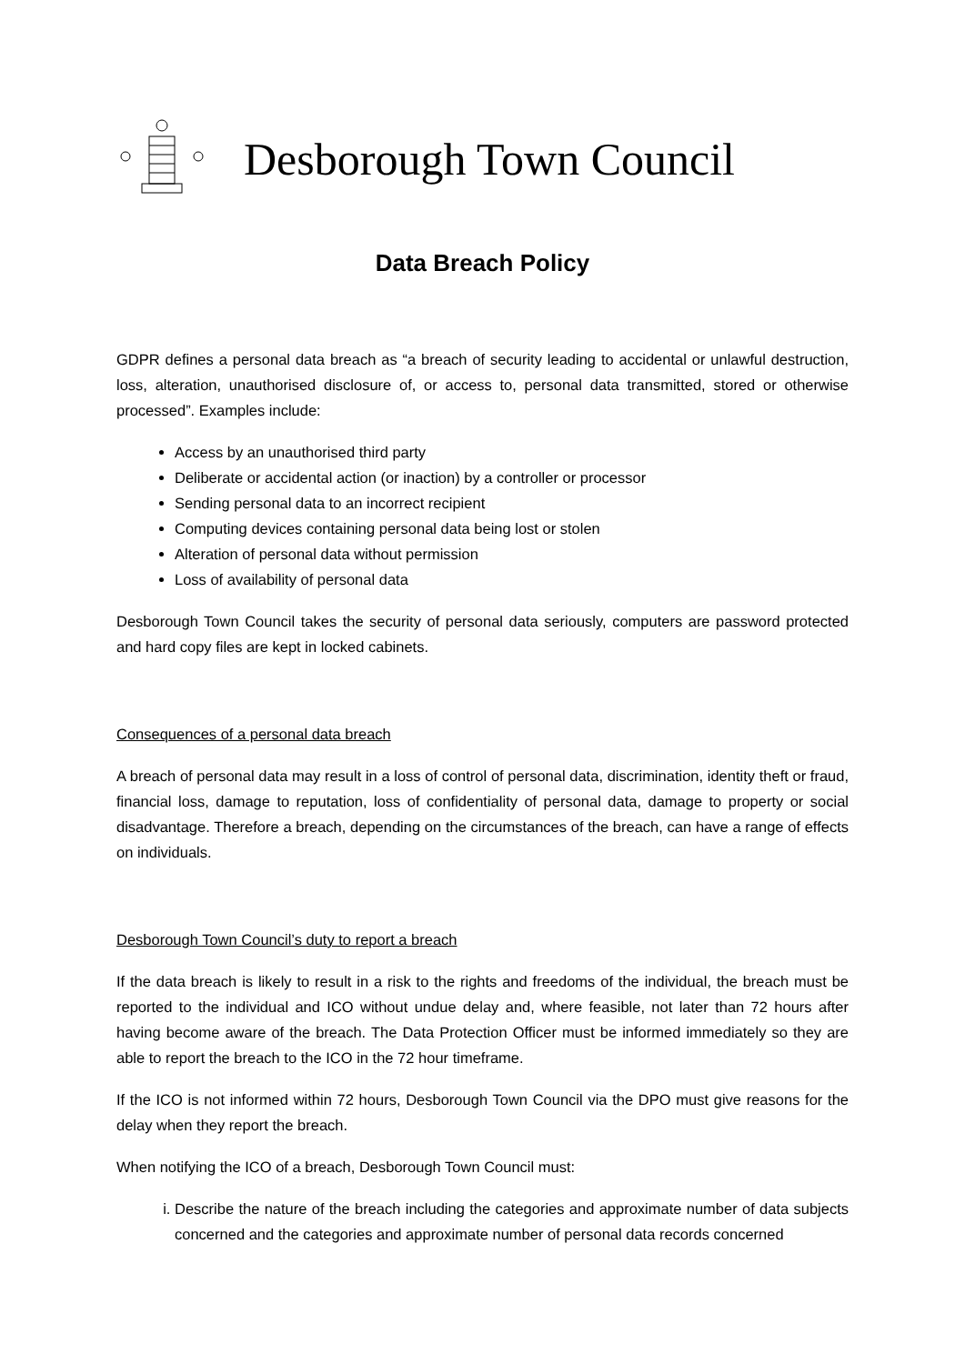Desborough Town Council
Data Breach Policy
GDPR defines a personal data breach as “a breach of security leading to accidental or unlawful destruction, loss, alteration, unauthorised disclosure of, or access to, personal data transmitted, stored or otherwise processed”. Examples include:
Access by an unauthorised third party
Deliberate or accidental action (or inaction) by a controller or processor
Sending personal data to an incorrect recipient
Computing devices containing personal data being lost or stolen
Alteration of personal data without permission
Loss of availability of personal data
Desborough Town Council takes the security of personal data seriously, computers are password protected and hard copy files are kept in locked cabinets.
Consequences of a personal data breach
A breach of personal data may result in a loss of control of personal data, discrimination, identity theft or fraud, financial loss, damage to reputation, loss of confidentiality of personal data, damage to property or social disadvantage. Therefore a breach, depending on the circumstances of the breach, can have a range of effects on individuals.
Desborough Town Council’s duty to report a breach
If the data breach is likely to result in a risk to the rights and freedoms of the individual, the breach must be reported to the individual and ICO without undue delay and, where feasible, not later than 72 hours after having become aware of the breach. The Data Protection Officer must be informed immediately so they are able to report the breach to the ICO in the 72 hour timeframe.
If the ICO is not informed within 72 hours, Desborough Town Council via the DPO must give reasons for the delay when they report the breach.
When notifying the ICO of a breach, Desborough Town Council must:
i. Describe the nature of the breach including the categories and approximate number of data subjects concerned and the categories and approximate number of personal data records concerned